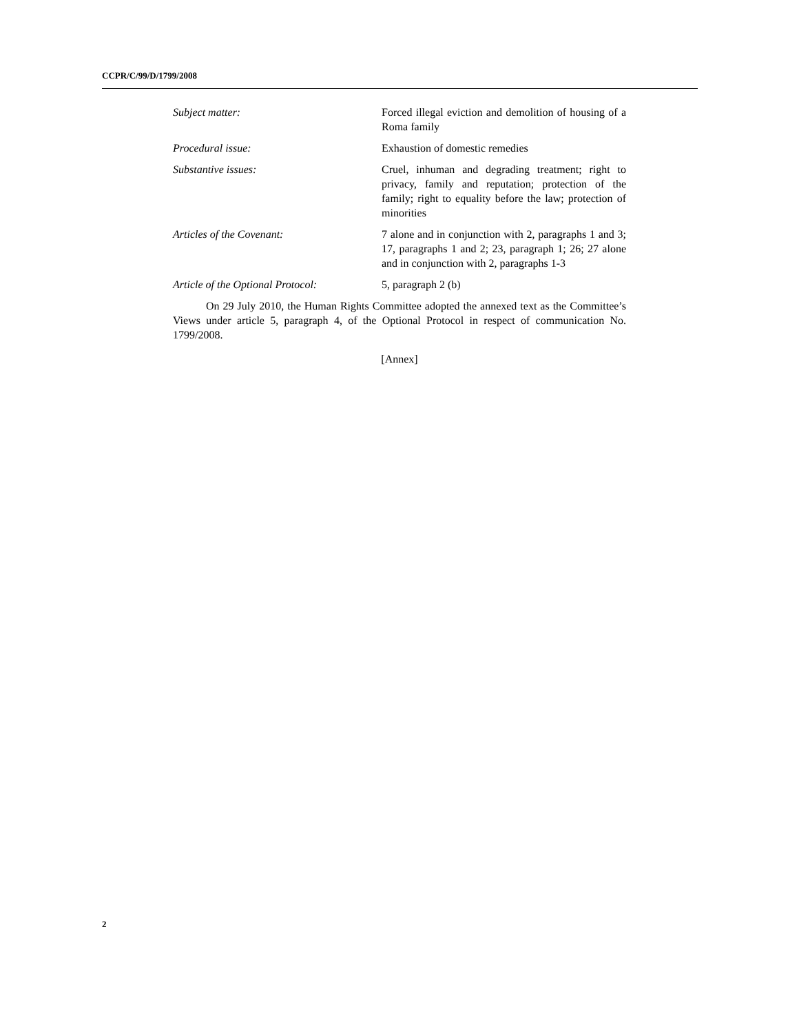CCPR/C/99/D/1799/2008
Subject matter: Forced illegal eviction and demolition of housing of a Roma family
Procedural issue: Exhaustion of domestic remedies
Substantive issues: Cruel, inhuman and degrading treatment; right to privacy, family and reputation; protection of the family; right to equality before the law; protection of minorities
Articles of the Covenant: 7 alone and in conjunction with 2, paragraphs 1 and 3; 17, paragraphs 1 and 2; 23, paragraph 1; 26; 27 alone and in conjunction with 2, paragraphs 1-3
Article of the Optional Protocol:
5, paragraph 2 (b)
On 29 July 2010, the Human Rights Committee adopted the annexed text as the Committee’s Views under article 5, paragraph 4, of the Optional Protocol in respect of communication No. 1799/2008.
[Annex]
2